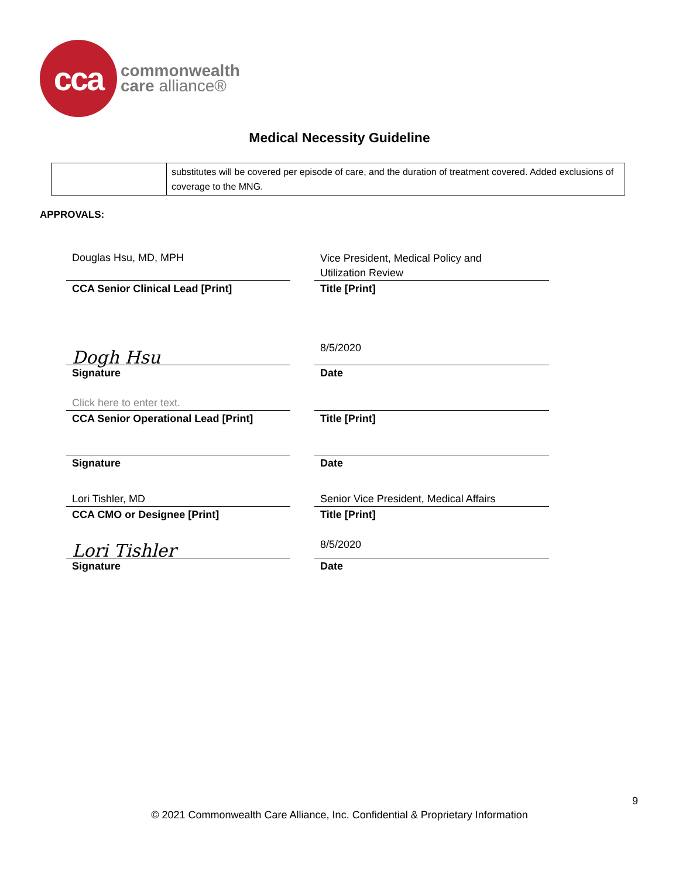cca
commonwealth
care alliance®
Medical Necessity Guideline
| | substitutes will be covered per episode of care, and the duration of treatment covered. Added exclusions of coverage to the MNG. |
APPROVALS:
Douglas Hsu, MD, MPH
Vice President, Medical Policy and
Utilization Review
CCA Senior Clinical Lead [Print] Title [Print]
Dogh Hsu
8/5/2020
Signature Date
Click here to enter text.
CCA Senior Operational Lead [Print] Title [Print]
Signature Date
Lori Tishler, MD Senior Vice President, Medical Affairs
CCA CMO or Designee [Print] Title [Print]
Lori Tishler
8/5/2020
Signature Date
9
© 2021 Commonwealth Care Alliance, Inc. Confidential & Proprietary Information